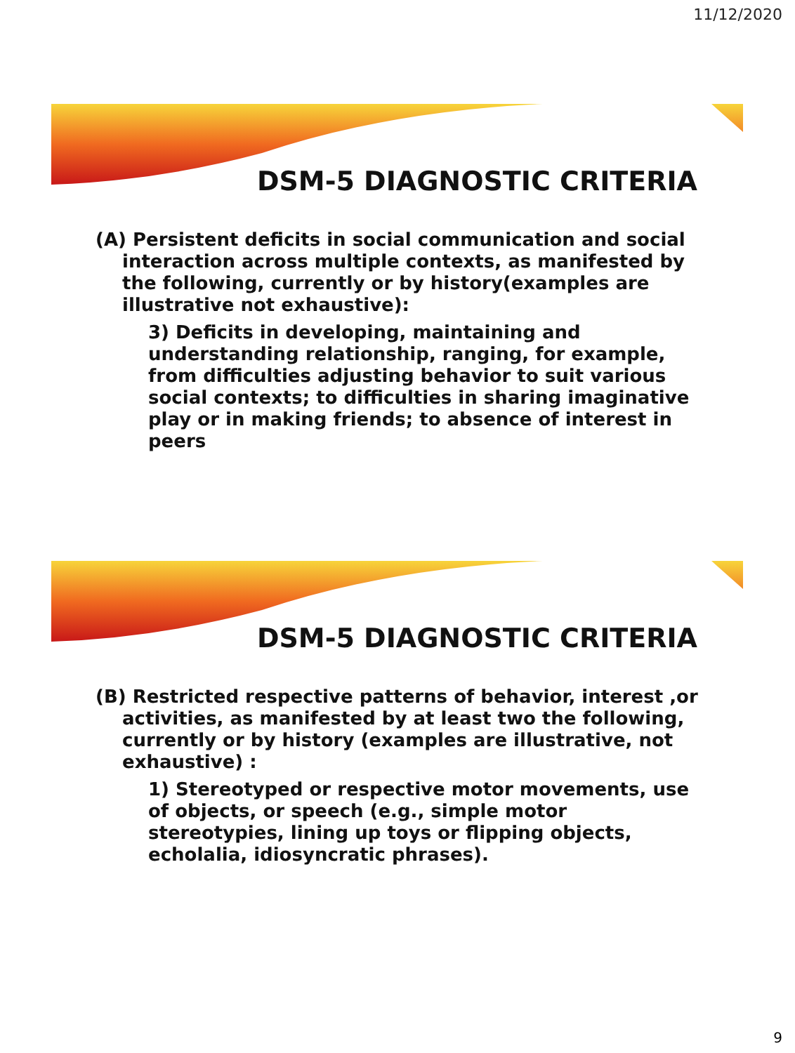11/12/2020
DSM-5 DIAGNOSTIC CRITERIA
(A) Persistent deficits in social communication and social interaction across multiple contexts, as manifested by the following, currently or by history(examples are illustrative not exhaustive):
3) Deficits in developing, maintaining and understanding relationship, ranging, for example, from difficulties adjusting behavior to suit various social contexts; to difficulties in sharing imaginative play or in making friends; to absence of interest in peers
DSM-5 DIAGNOSTIC CRITERIA
(B) Restricted respective patterns of behavior, interest ,or activities, as manifested by at least two the following, currently or by history (examples are illustrative, not exhaustive) :
1) Stereotyped or respective motor movements, use of objects, or speech (e.g., simple motor stereotypies, lining up toys or flipping objects, echolalia, idiosyncratic phrases).
9